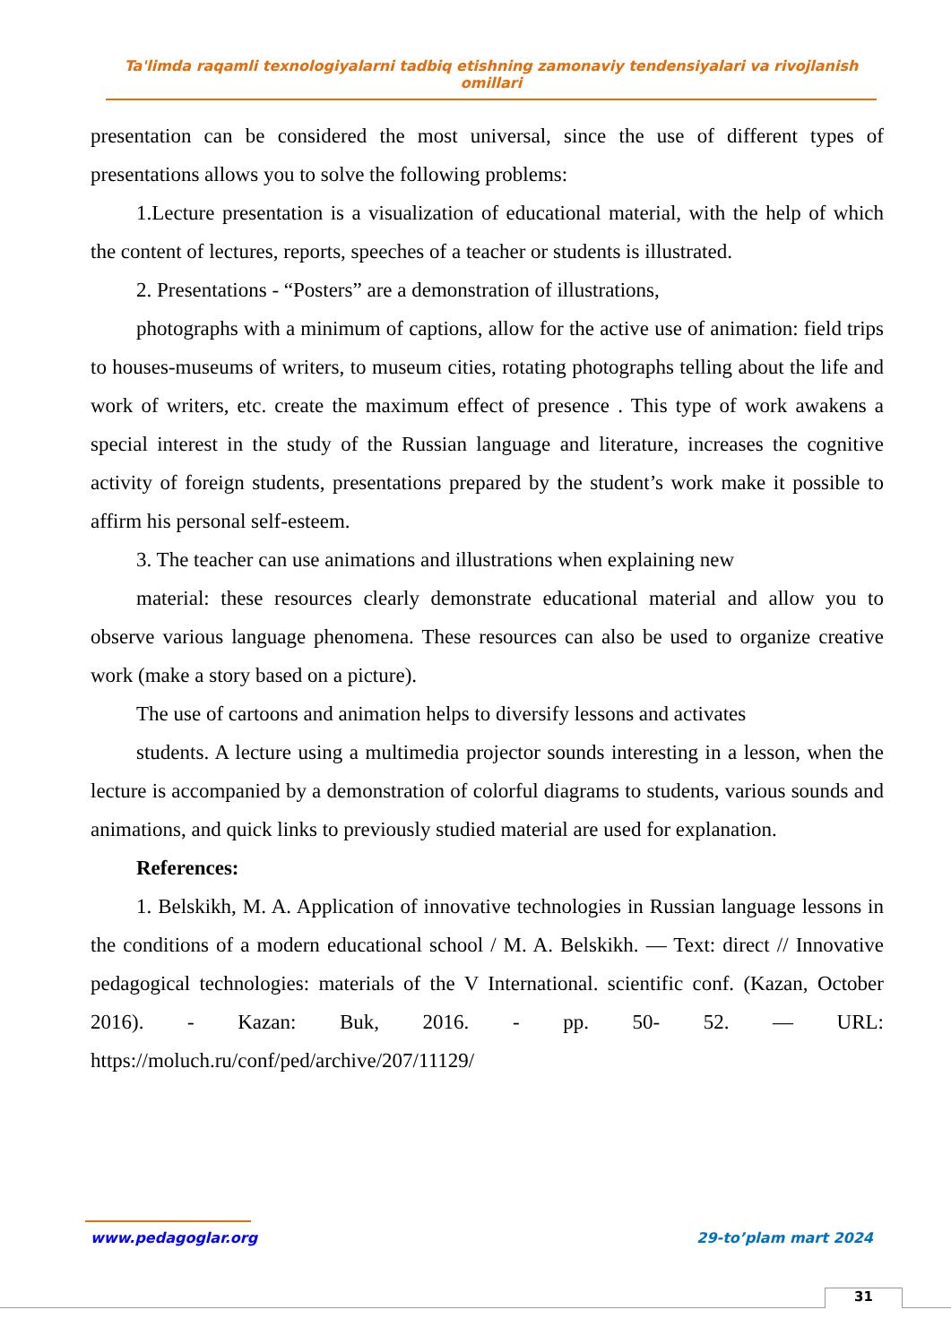Ta'limda raqamli texnologiyalarni tadbiq etishning zamonaviy tendensiyalari va rivojlanish omillari
presentation can be considered the most universal, since the use of different types of presentations allows you to solve the following problems:
1.Lecture presentation is a visualization of educational material, with the help of which the content of lectures, reports, speeches of a teacher or students is illustrated.
2. Presentations - “Posters” are a demonstration of illustrations,
photographs with a minimum of captions, allow for the active use of animation: field trips to houses-museums of writers, to museum cities, rotating photographs telling about the life and work of writers, etc. create the maximum effect of presence . This type of work awakens a special interest in the study of the Russian language and literature, increases the cognitive activity of foreign students, presentations prepared by the student’s work make it possible to affirm his personal self-esteem.
3. The teacher can use animations and illustrations when explaining new
material: these resources clearly demonstrate educational material and allow you to observe various language phenomena. These resources can also be used to organize creative work (make a story based on a picture).
The use of cartoons and animation helps to diversify lessons and activates
students. A lecture using a multimedia projector sounds interesting in a lesson, when the lecture is accompanied by a demonstration of colorful diagrams to students, various sounds and animations, and quick links to previously studied material are used for explanation.
References:
1. Belskikh, M. A. Application of innovative technologies in Russian language lessons in the conditions of a modern educational school / M. A. Belskikh. — Text: direct // Innovative pedagogical technologies: materials of the V International. scientific conf. (Kazan, October 2016). - Kazan: Buk, 2016. - pp. 50- 52. — URL: https://moluch.ru/conf/ped/archive/207/11129/
www.pedagoglar.org 29-to’plam mart 2024
31